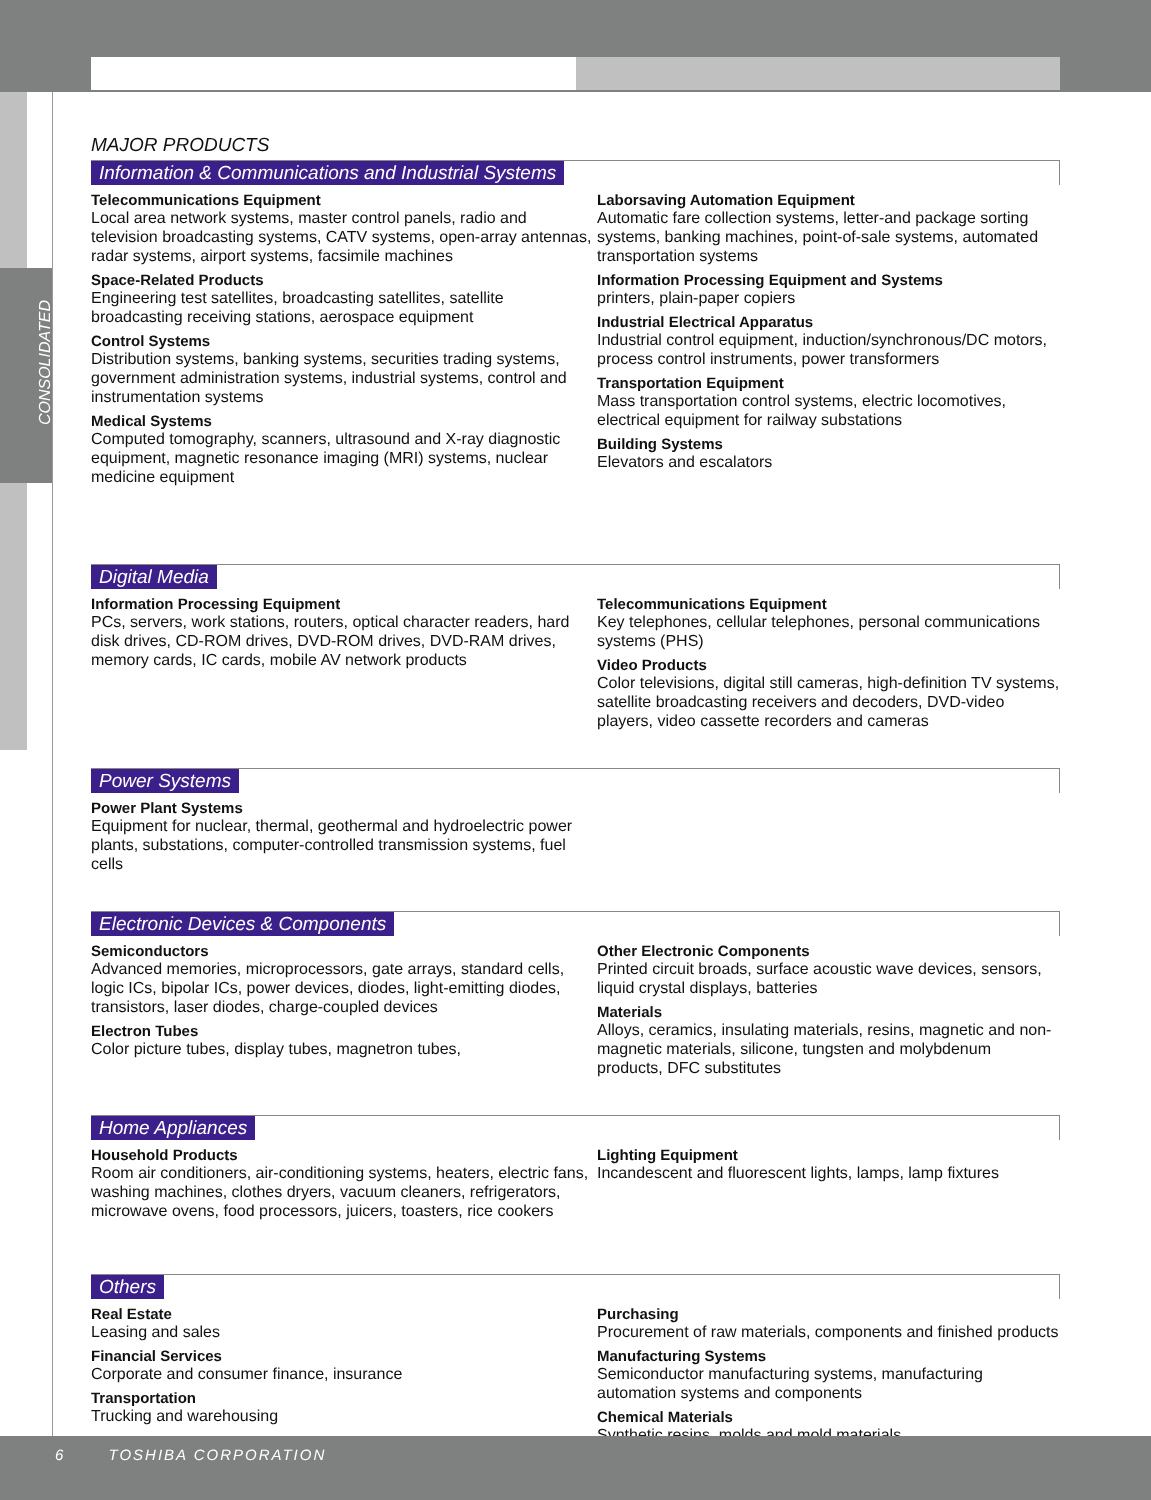CONSOLIDATED
MAJOR PRODUCTS
Information & Communications and Industrial Systems
Telecommunications Equipment
Local area network systems, master control panels, radio and television broadcasting systems, CATV systems, open-array antennas, radar systems, airport systems, facsimile machines
Space-Related Products
Engineering test satellites, broadcasting satellites, satellite broadcasting receiving stations, aerospace equipment
Control Systems
Distribution systems, banking systems, securities trading systems, government administration systems, industrial systems, control and instrumentation systems
Medical Systems
Computed tomography, scanners, ultrasound and X-ray diagnostic equipment, magnetic resonance imaging (MRI) systems, nuclear medicine equipment
Laborsaving Automation Equipment
Automatic fare collection systems, letter-and package sorting systems, banking machines, point-of-sale systems, automated transportation systems
Information Processing Equipment and Systems
printers, plain-paper copiers
Industrial Electrical Apparatus
Industrial control equipment, induction/synchronous/DC motors, process control instruments, power transformers
Transportation Equipment
Mass transportation control systems, electric locomotives, electrical equipment for railway substations
Building Systems
Elevators and escalators
Digital Media
Information Processing Equipment
PCs, servers, work stations, routers, optical character readers, hard disk drives, CD-ROM drives, DVD-ROM drives, DVD-RAM drives, memory cards, IC cards, mobile AV network products
Telecommunications Equipment
Key telephones, cellular telephones, personal communications systems (PHS)
Video Products
Color televisions, digital still cameras, high-definition TV systems, satellite broadcasting receivers and decoders, DVD-video players, video cassette recorders and cameras
Power Systems
Power Plant Systems
Equipment for nuclear, thermal, geothermal and hydroelectric power plants, substations, computer-controlled transmission systems, fuel cells
Electronic Devices & Components
Semiconductors
Advanced memories, microprocessors, gate arrays, standard cells, logic ICs, bipolar ICs, power devices, diodes, light-emitting diodes, transistors, laser diodes, charge-coupled devices
Electron Tubes
Color picture tubes, display tubes, magnetron tubes,
Other Electronic Components
Printed circuit broads, surface acoustic wave devices, sensors, liquid crystal displays, batteries
Materials
Alloys, ceramics, insulating materials, resins, magnetic and non-magnetic materials, silicone, tungsten and molybdenum products, DFC substitutes
Home Appliances
Household Products
Room air conditioners, air-conditioning systems, heaters, electric fans, washing machines, clothes dryers, vacuum cleaners, refrigerators, microwave ovens, food processors, juicers, toasters, rice cookers
Lighting Equipment
Incandescent and fluorescent lights, lamps, lamp fixtures
Others
Real Estate
Leasing and sales
Financial Services
Corporate and consumer finance, insurance
Transportation
Trucking and warehousing
Purchasing
Procurement of raw materials, components and finished products
Manufacturing Systems
Semiconductor manufacturing systems, manufacturing automation systems and components
Chemical Materials
Synthetic resins, molds and mold materials
6 TOSHIBA CORPORATION